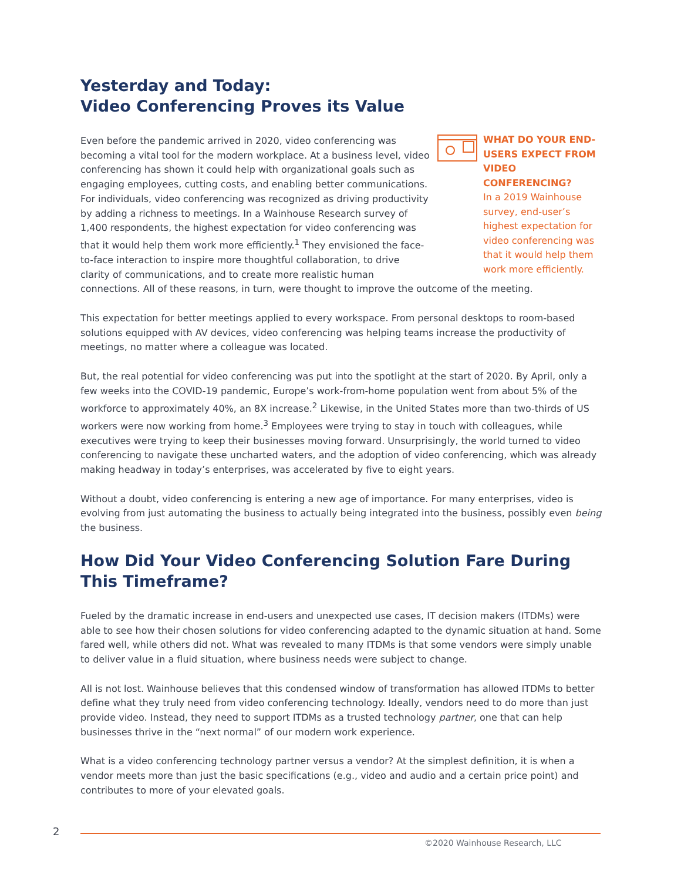Yesterday and Today:
Video Conferencing Proves its Value
WHAT DO YOUR END-USERS EXPECT FROM VIDEO CONFERENCING?
In a 2019 Wainhouse survey, end-user’s highest expectation for video conferencing was that it would help them work more efficiently.
Even before the pandemic arrived in 2020, video conferencing was becoming a vital tool for the modern workplace. At a business level, video conferencing has shown it could help with organizational goals such as engaging employees, cutting costs, and enabling better communications. For individuals, video conferencing was recognized as driving productivity by adding a richness to meetings. In a Wainhouse Research survey of 1,400 respondents, the highest expectation for video conferencing was that it would help them work more efficiently.<sup>1</sup> They envisioned the face-to-face interaction to inspire more thoughtful collaboration, to drive clarity of communications, and to create more realistic human connections. All of these reasons, in turn, were thought to improve the outcome of the meeting.
This expectation for better meetings applied to every workspace. From personal desktops to room-based solutions equipped with AV devices, video conferencing was helping teams increase the productivity of meetings, no matter where a colleague was located.
But, the real potential for video conferencing was put into the spotlight at the start of 2020. By April, only a few weeks into the COVID-19 pandemic, Europe’s work-from-home population went from about 5% of the workforce to approximately 40%, an 8X increase.<sup>2</sup> Likewise, in the United States more than two-thirds of US workers were now working from home.<sup>3</sup> Employees were trying to stay in touch with colleagues, while executives were trying to keep their businesses moving forward. Unsurprisingly, the world turned to video conferencing to navigate these uncharted waters, and the adoption of video conferencing, which was already making headway in today’s enterprises, was accelerated by five to eight years.
Without a doubt, video conferencing is entering a new age of importance. For many enterprises, video is evolving from just automating the business to actually being integrated into the business, possibly even being the business.
How Did Your Video Conferencing Solution Fare During
This Timeframe?
Fueled by the dramatic increase in end-users and unexpected use cases, IT decision makers (ITDMs) were able to see how their chosen solutions for video conferencing adapted to the dynamic situation at hand. Some fared well, while others did not. What was revealed to many ITDMs is that some vendors were simply unable to deliver value in a fluid situation, where business needs were subject to change.
All is not lost. Wainhouse believes that this condensed window of transformation has allowed ITDMs to better define what they truly need from video conferencing technology. Ideally, vendors need to do more than just provide video. Instead, they need to support ITDMs as a trusted technology partner, one that can help businesses thrive in the “next normal” of our modern work experience.
What is a video conferencing technology partner versus a vendor? At the simplest definition, it is when a vendor meets more than just the basic specifications (e.g., video and audio and a certain price point) and contributes to more of your elevated goals.
2
©2020 Wainhouse Research, LLC